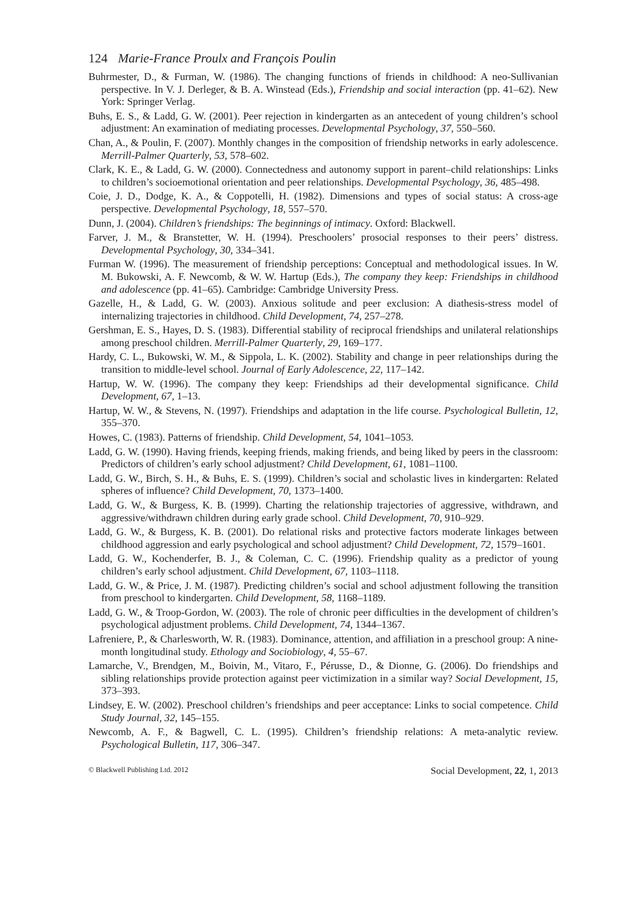124 Marie-France Proulx and François Poulin
Buhrmester, D., & Furman, W. (1986). The changing functions of friends in childhood: A neo-Sullivanian perspective. In V. J. Derleger, & B. A. Winstead (Eds.), Friendship and social interaction (pp. 41–62). New York: Springer Verlag.
Buhs, E. S., & Ladd, G. W. (2001). Peer rejection in kindergarten as an antecedent of young children’s school adjustment: An examination of mediating processes. Developmental Psychology, 37, 550–560.
Chan, A., & Poulin, F. (2007). Monthly changes in the composition of friendship networks in early adolescence. Merrill-Palmer Quarterly, 53, 578–602.
Clark, K. E., & Ladd, G. W. (2000). Connectedness and autonomy support in parent–child relationships: Links to children’s socioemotional orientation and peer relationships. Developmental Psychology, 36, 485–498.
Coie, J. D., Dodge, K. A., & Coppotelli, H. (1982). Dimensions and types of social status: A cross-age perspective. Developmental Psychology, 18, 557–570.
Dunn, J. (2004). Children’s friendships: The beginnings of intimacy. Oxford: Blackwell.
Farver, J. M., & Branstetter, W. H. (1994). Preschoolers’ prosocial responses to their peers’ distress. Developmental Psychology, 30, 334–341.
Furman W. (1996). The measurement of friendship perceptions: Conceptual and methodological issues. In W. M. Bukowski, A. F. Newcomb, & W. W. Hartup (Eds.), The company they keep: Friendships in childhood and adolescence (pp. 41–65). Cambridge: Cambridge University Press.
Gazelle, H., & Ladd, G. W. (2003). Anxious solitude and peer exclusion: A diathesis-stress model of internalizing trajectories in childhood. Child Development, 74, 257–278.
Gershman, E. S., Hayes, D. S. (1983). Differential stability of reciprocal friendships and unilateral relationships among preschool children. Merrill-Palmer Quarterly, 29, 169–177.
Hardy, C. L., Bukowski, W. M., & Sippola, L. K. (2002). Stability and change in peer relationships during the transition to middle-level school. Journal of Early Adolescence, 22, 117–142.
Hartup, W. W. (1996). The company they keep: Friendships ad their developmental significance. Child Development, 67, 1–13.
Hartup, W. W., & Stevens, N. (1997). Friendships and adaptation in the life course. Psychological Bulletin, 12, 355–370.
Howes, C. (1983). Patterns of friendship. Child Development, 54, 1041–1053.
Ladd, G. W. (1990). Having friends, keeping friends, making friends, and being liked by peers in the classroom: Predictors of children’s early school adjustment? Child Development, 61, 1081–1100.
Ladd, G. W., Birch, S. H., & Buhs, E. S. (1999). Children’s social and scholastic lives in kindergarten: Related spheres of influence? Child Development, 70, 1373–1400.
Ladd, G. W., & Burgess, K. B. (1999). Charting the relationship trajectories of aggressive, withdrawn, and aggressive/withdrawn children during early grade school. Child Development, 70, 910–929.
Ladd, G. W., & Burgess, K. B. (2001). Do relational risks and protective factors moderate linkages between childhood aggression and early psychological and school adjustment? Child Development, 72, 1579–1601.
Ladd, G. W., Kochenderfer, B. J., & Coleman, C. C. (1996). Friendship quality as a predictor of young children’s early school adjustment. Child Development, 67, 1103–1118.
Ladd, G. W., & Price, J. M. (1987). Predicting children’s social and school adjustment following the transition from preschool to kindergarten. Child Development, 58, 1168–1189.
Ladd, G. W., & Troop-Gordon, W. (2003). The role of chronic peer difficulties in the development of children’s psychological adjustment problems. Child Development, 74, 1344–1367.
Lafreniere, P., & Charlesworth, W. R. (1983). Dominance, attention, and affiliation in a preschool group: A nine-month longitudinal study. Ethology and Sociobiology, 4, 55–67.
Lamarche, V., Brendgen, M., Boivin, M., Vitaro, F., Pérusse, D., & Dionne, G. (2006). Do friendships and sibling relationships provide protection against peer victimization in a similar way? Social Development, 15, 373–393.
Lindsey, E. W. (2002). Preschool children’s friendships and peer acceptance: Links to social competence. Child Study Journal, 32, 145–155.
Newcomb, A. F., & Bagwell, C. L. (1995). Children’s friendship relations: A meta-analytic review. Psychological Bulletin, 117, 306–347.
© Blackwell Publishing Ltd. 2012 Social Development, 22, 1, 2013